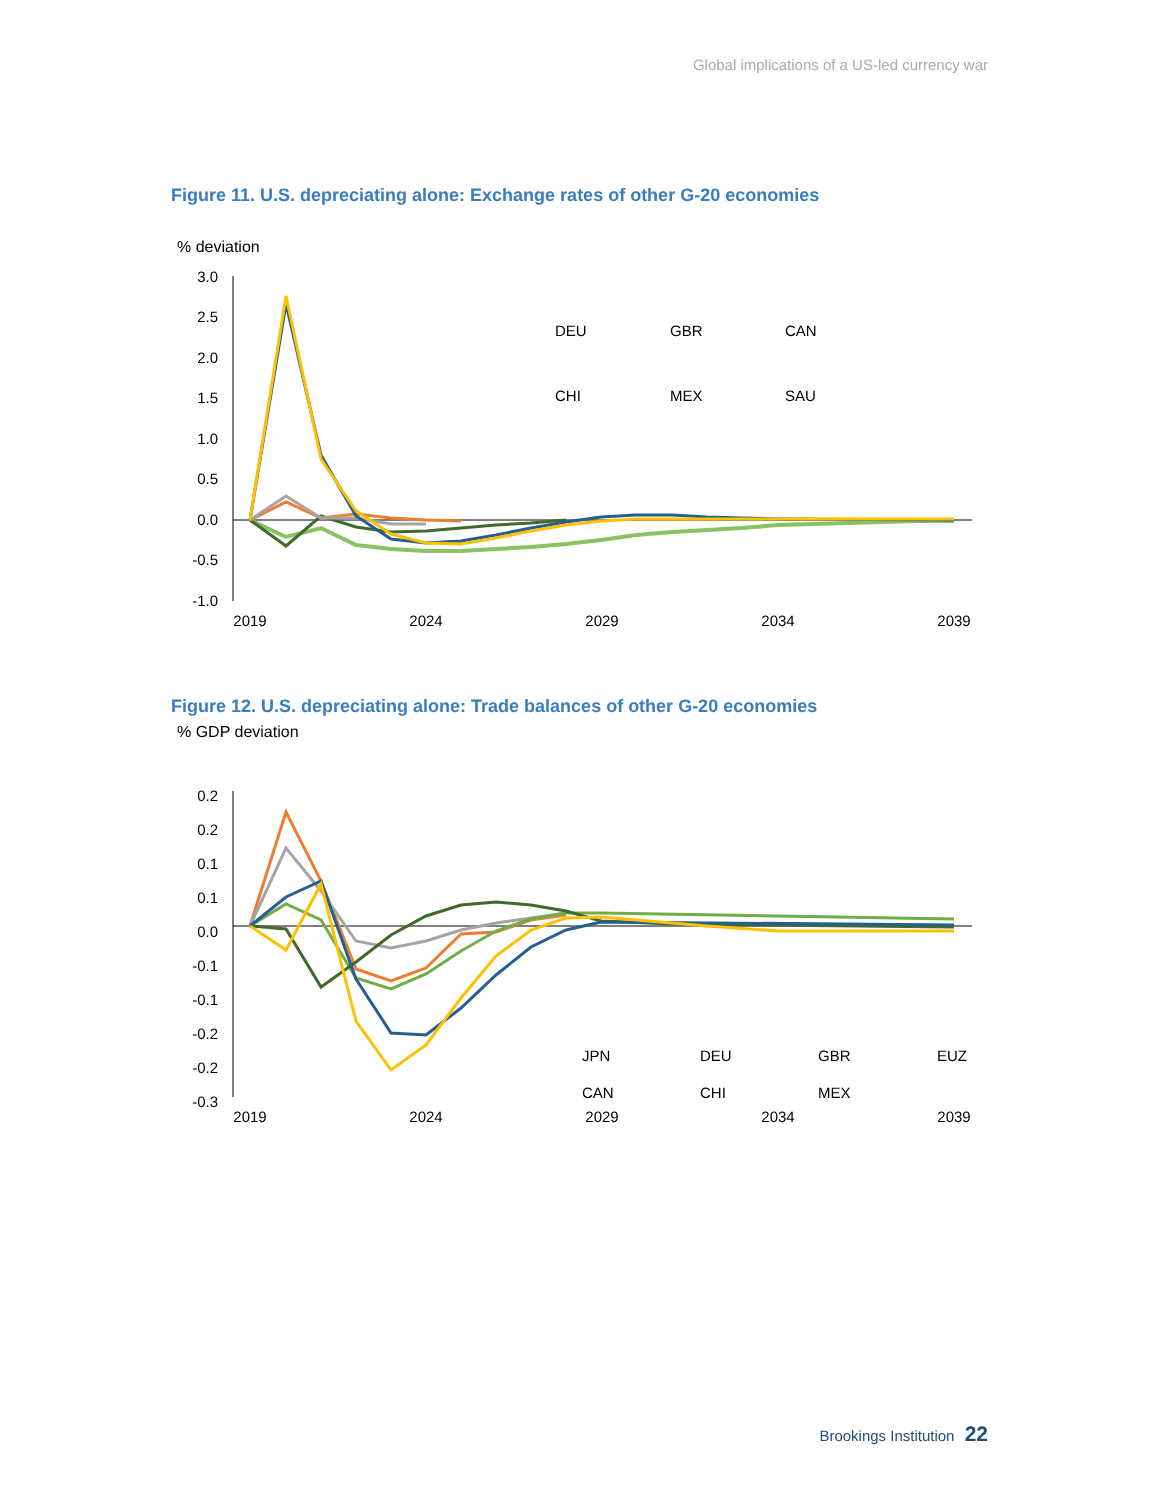Global implications of a US-led currency war
Figure 11. U.S. depreciating alone: Exchange rates of other G-20 economies
% deviation
3.0
2.5
2.0
1.5
1.0
0.5
0.0
-0.5
-1.0
2019
2024
2029
2034
2039
DEU
GBR
CAN
CHI
MEX
SAU
Figure 12. U.S. depreciating alone: Trade balances of other G-20 economies
% GDP deviation
0.2
0.2
0.1
0.1
0.0
-0.1
-0.1
-0.2
-0.2
-0.3
2019
2024
2029
2034
2039
JPN
DEU
GBR
EUZ
CAN
CHI
MEX
Brookings Institution 22